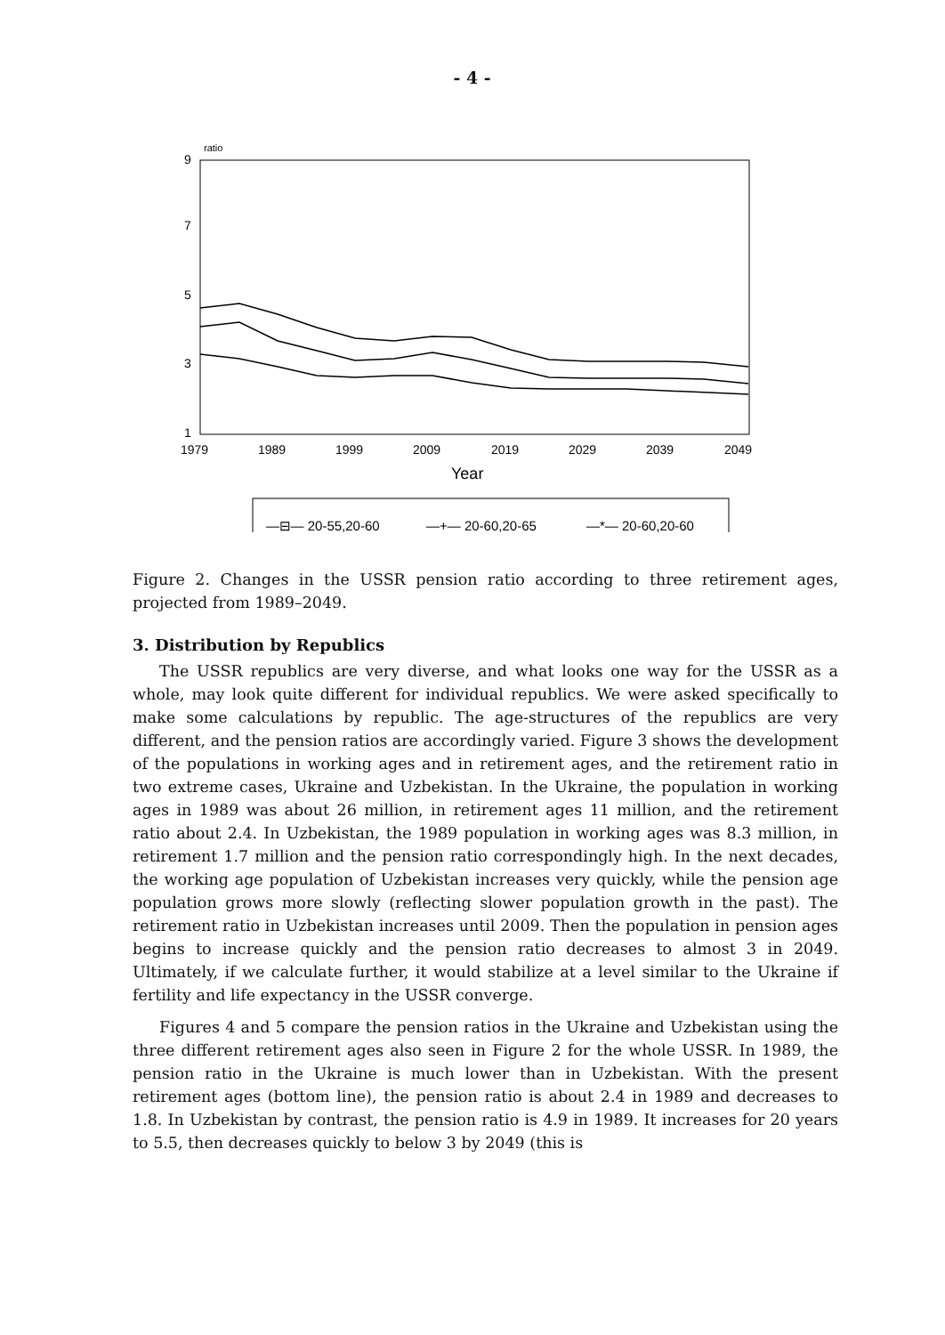- 4 -
ratio
9
7
5
3
1
1979
1989
1999
2009
2019
2029
2039
2049
Year
—⊟— 20-55,20-60
—+— 20-60,20-65
—*— 20-60,20-60
Figure 2. Changes in the USSR pension ratio according to three retirement ages, projected from 1989–2049.
3. Distribution by Republics
The USSR republics are very diverse, and what looks one way for the USSR as a whole, may look quite different for individual republics. We were asked specifically to make some calculations by republic. The age-structures of the republics are very different, and the pension ratios are accordingly varied. Figure 3 shows the development of the populations in working ages and in retirement ages, and the retirement ratio in two extreme cases, Ukraine and Uzbekistan. In the Ukraine, the population in working ages in 1989 was about 26 million, in retirement ages 11 million, and the retirement ratio about 2.4. In Uzbekistan, the 1989 population in working ages was 8.3 million, in retirement 1.7 million and the pension ratio correspondingly high. In the next decades, the working age population of Uzbekistan increases very quickly, while the pension age population grows more slowly (reflecting slower population growth in the past). The retirement ratio in Uzbekistan increases until 2009. Then the population in pension ages begins to increase quickly and the pension ratio decreases to almost 3 in 2049. Ultimately, if we calculate further, it would stabilize at a level similar to the Ukraine if fertility and life expectancy in the USSR converge.
Figures 4 and 5 compare the pension ratios in the Ukraine and Uzbekistan using the three different retirement ages also seen in Figure 2 for the whole USSR. In 1989, the pension ratio in the Ukraine is much lower than in Uzbekistan. With the present retirement ages (bottom line), the pension ratio is about 2.4 in 1989 and decreases to 1.8. In Uzbekistan by contrast, the pension ratio is 4.9 in 1989. It increases for 20 years to 5.5, then decreases quickly to below 3 by 2049 (this is